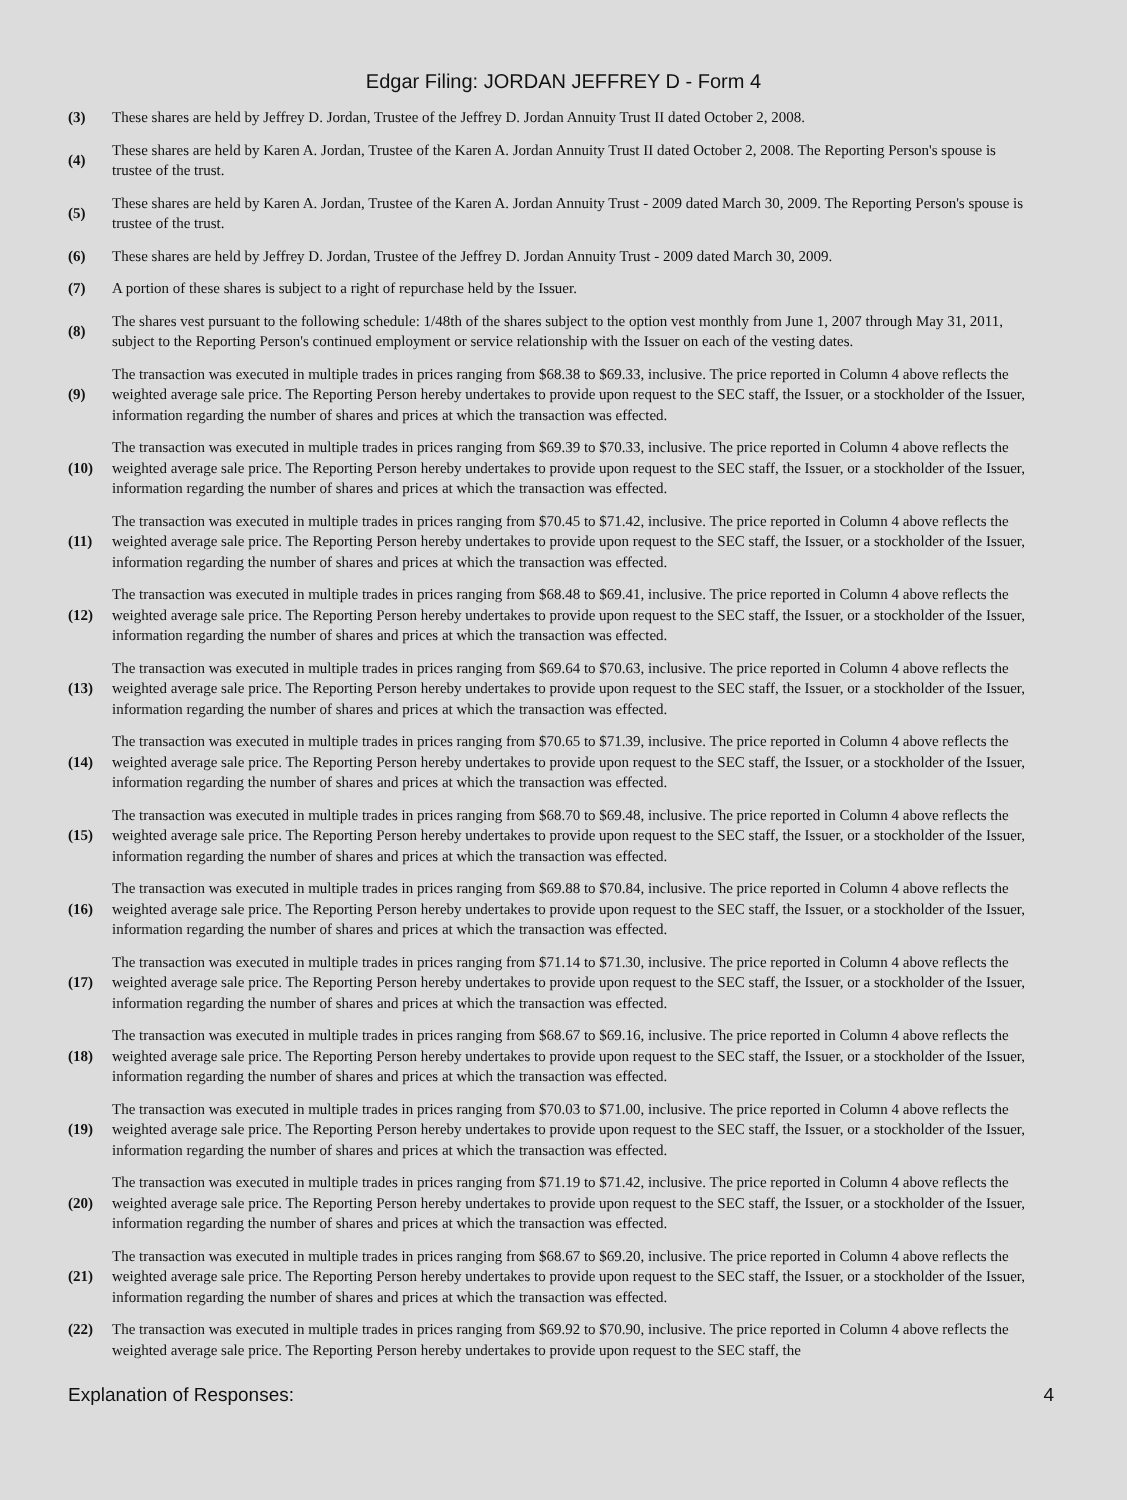Edgar Filing: JORDAN JEFFREY D - Form 4
| (3) | These shares are held by Jeffrey D. Jordan, Trustee of the Jeffrey D. Jordan Annuity Trust II dated October 2, 2008. |
| (4) | These shares are held by Karen A. Jordan, Trustee of the Karen A. Jordan Annuity Trust II dated October 2, 2008. The Reporting Person's spouse is trustee of the trust. |
| (5) | These shares are held by Karen A. Jordan, Trustee of the Karen A. Jordan Annuity Trust - 2009 dated March 30, 2009. The Reporting Person's spouse is trustee of the trust. |
| (6) | These shares are held by Jeffrey D. Jordan, Trustee of the Jeffrey D. Jordan Annuity Trust - 2009 dated March 30, 2009. |
| (7) | A portion of these shares is subject to a right of repurchase held by the Issuer. |
| (8) | The shares vest pursuant to the following schedule: 1/48th of the shares subject to the option vest monthly from June 1, 2007 through May 31, 2011, subject to the Reporting Person's continued employment or service relationship with the Issuer on each of the vesting dates. |
| (9) | The transaction was executed in multiple trades in prices ranging from $68.38 to $69.33, inclusive. The price reported in Column 4 above reflects the weighted average sale price. The Reporting Person hereby undertakes to provide upon request to the SEC staff, the Issuer, or a stockholder of the Issuer, information regarding the number of shares and prices at which the transaction was effected. |
| (10) | The transaction was executed in multiple trades in prices ranging from $69.39 to $70.33, inclusive. The price reported in Column 4 above reflects the weighted average sale price. The Reporting Person hereby undertakes to provide upon request to the SEC staff, the Issuer, or a stockholder of the Issuer, information regarding the number of shares and prices at which the transaction was effected. |
| (11) | The transaction was executed in multiple trades in prices ranging from $70.45 to $71.42, inclusive. The price reported in Column 4 above reflects the weighted average sale price. The Reporting Person hereby undertakes to provide upon request to the SEC staff, the Issuer, or a stockholder of the Issuer, information regarding the number of shares and prices at which the transaction was effected. |
| (12) | The transaction was executed in multiple trades in prices ranging from $68.48 to $69.41, inclusive. The price reported in Column 4 above reflects the weighted average sale price. The Reporting Person hereby undertakes to provide upon request to the SEC staff, the Issuer, or a stockholder of the Issuer, information regarding the number of shares and prices at which the transaction was effected. |
| (13) | The transaction was executed in multiple trades in prices ranging from $69.64 to $70.63, inclusive. The price reported in Column 4 above reflects the weighted average sale price. The Reporting Person hereby undertakes to provide upon request to the SEC staff, the Issuer, or a stockholder of the Issuer, information regarding the number of shares and prices at which the transaction was effected. |
| (14) | The transaction was executed in multiple trades in prices ranging from $70.65 to $71.39, inclusive. The price reported in Column 4 above reflects the weighted average sale price. The Reporting Person hereby undertakes to provide upon request to the SEC staff, the Issuer, or a stockholder of the Issuer, information regarding the number of shares and prices at which the transaction was effected. |
| (15) | The transaction was executed in multiple trades in prices ranging from $68.70 to $69.48, inclusive. The price reported in Column 4 above reflects the weighted average sale price. The Reporting Person hereby undertakes to provide upon request to the SEC staff, the Issuer, or a stockholder of the Issuer, information regarding the number of shares and prices at which the transaction was effected. |
| (16) | The transaction was executed in multiple trades in prices ranging from $69.88 to $70.84, inclusive. The price reported in Column 4 above reflects the weighted average sale price. The Reporting Person hereby undertakes to provide upon request to the SEC staff, the Issuer, or a stockholder of the Issuer, information regarding the number of shares and prices at which the transaction was effected. |
| (17) | The transaction was executed in multiple trades in prices ranging from $71.14 to $71.30, inclusive. The price reported in Column 4 above reflects the weighted average sale price. The Reporting Person hereby undertakes to provide upon request to the SEC staff, the Issuer, or a stockholder of the Issuer, information regarding the number of shares and prices at which the transaction was effected. |
| (18) | The transaction was executed in multiple trades in prices ranging from $68.67 to $69.16, inclusive. The price reported in Column 4 above reflects the weighted average sale price. The Reporting Person hereby undertakes to provide upon request to the SEC staff, the Issuer, or a stockholder of the Issuer, information regarding the number of shares and prices at which the transaction was effected. |
| (19) | The transaction was executed in multiple trades in prices ranging from $70.03 to $71.00, inclusive. The price reported in Column 4 above reflects the weighted average sale price. The Reporting Person hereby undertakes to provide upon request to the SEC staff, the Issuer, or a stockholder of the Issuer, information regarding the number of shares and prices at which the transaction was effected. |
| (20) | The transaction was executed in multiple trades in prices ranging from $71.19 to $71.42, inclusive. The price reported in Column 4 above reflects the weighted average sale price. The Reporting Person hereby undertakes to provide upon request to the SEC staff, the Issuer, or a stockholder of the Issuer, information regarding the number of shares and prices at which the transaction was effected. |
| (21) | The transaction was executed in multiple trades in prices ranging from $68.67 to $69.20, inclusive. The price reported in Column 4 above reflects the weighted average sale price. The Reporting Person hereby undertakes to provide upon request to the SEC staff, the Issuer, or a stockholder of the Issuer, information regarding the number of shares and prices at which the transaction was effected. |
| (22) | The transaction was executed in multiple trades in prices ranging from $69.92 to $70.90, inclusive. The price reported in Column 4 above reflects the weighted average sale price. The Reporting Person hereby undertakes to provide upon request to the SEC staff, the |
Explanation of Responses: 4